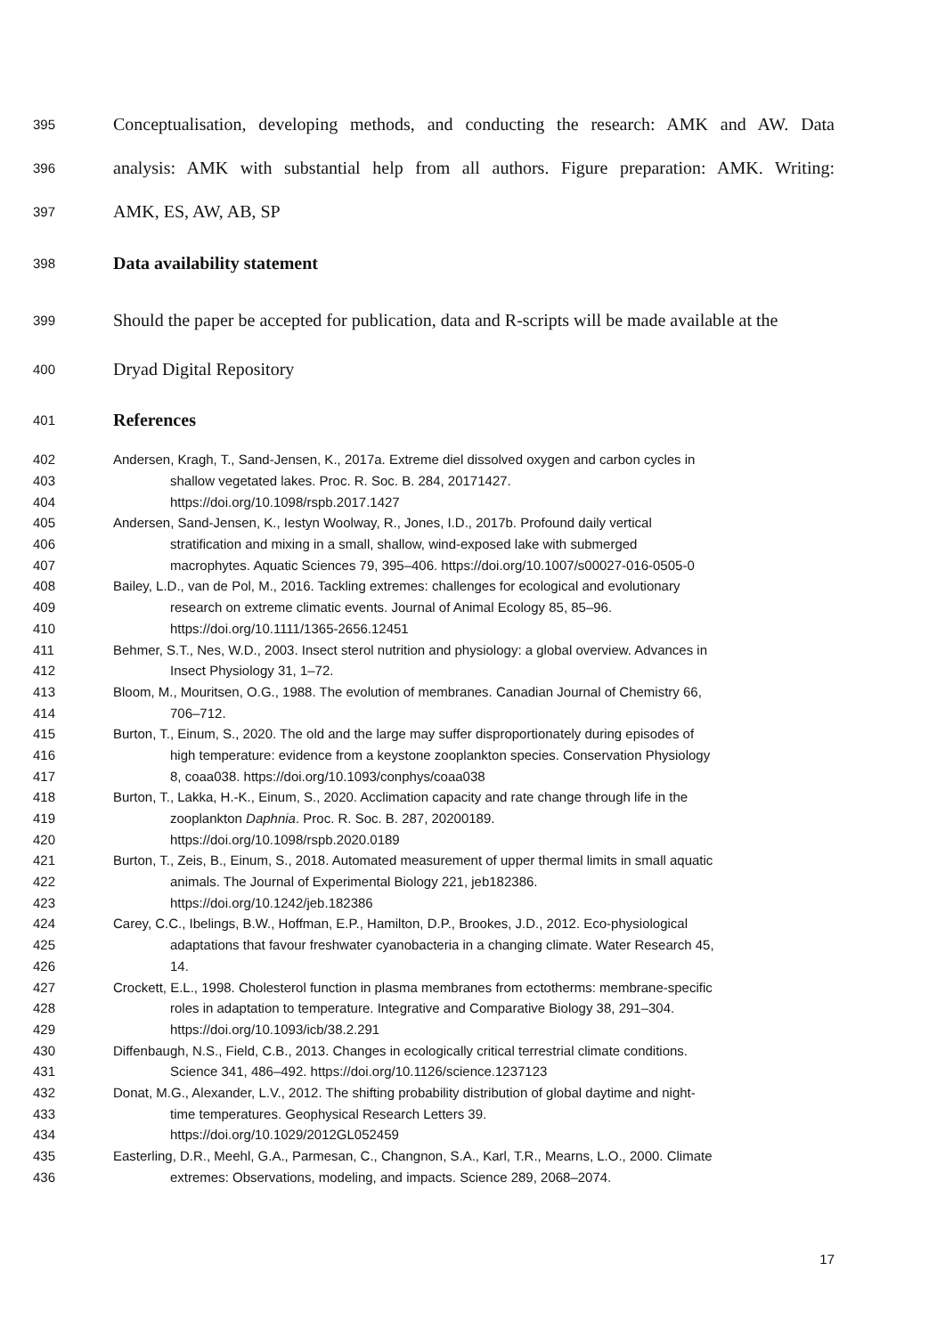395
Conceptualisation, developing methods, and conducting the research: AMK and AW. Data
396
analysis: AMK with substantial help from all authors. Figure preparation: AMK. Writing:
397
AMK, ES, AW, AB, SP
398
Data availability statement
399
Should the paper be accepted for publication, data and R-scripts will be made available at the
400
Dryad Digital Repository
401
References
402
Andersen, Kragh, T., Sand-Jensen, K., 2017a. Extreme diel dissolved oxygen and carbon cycles in
403 shallow vegetated lakes. Proc. R. Soc. B. 284, 20171427.
404 https://doi.org/10.1098/rspb.2017.1427
405 Andersen, Sand-Jensen, K., Iestyn Woolway, R., Jones, I.D., 2017b. Profound daily vertical
406 stratification and mixing in a small, shallow, wind-exposed lake with submerged
407 macrophytes. Aquatic Sciences 79, 395–406. https://doi.org/10.1007/s00027-016-0505-0
408
Bailey, L.D., van de Pol, M., 2016. Tackling extremes: challenges for ecological and evolutionary
409 research on extreme climatic events. Journal of Animal Ecology 85, 85–96.
410 https://doi.org/10.1111/1365-2656.12451
411
Behmer, S.T., Nes, W.D., 2003. Insect sterol nutrition and physiology: a global overview. Advances in
412 Insect Physiology 31, 1–72.
413
Bloom, M., Mouritsen, O.G., 1988. The evolution of membranes. Canadian Journal of Chemistry 66,
414 706–712.
415
Burton, T., Einum, S., 2020. The old and the large may suffer disproportionately during episodes of
416 high temperature: evidence from a keystone zooplankton species. Conservation Physiology
417 8, coaa038. https://doi.org/10.1093/conphys/coaa038
418
Burton, T., Lakka, H.-K., Einum, S., 2020. Acclimation capacity and rate change through life in the
419 zooplankton Daphnia. Proc. R. Soc. B. 287, 20200189.
420 https://doi.org/10.1098/rspb.2020.0189
421
Burton, T., Zeis, B., Einum, S., 2018. Automated measurement of upper thermal limits in small aquatic
422 animals. The Journal of Experimental Biology 221, jeb182386.
423 https://doi.org/10.1242/jeb.182386
424
Carey, C.C., Ibelings, B.W., Hoffman, E.P., Hamilton, D.P., Brookes, J.D., 2012. Eco-physiological
425 adaptations that favour freshwater cyanobacteria in a changing climate. Water Research 45,
426 14.
427
Crockett, E.L., 1998. Cholesterol function in plasma membranes from ectotherms: membrane-specific
428 roles in adaptation to temperature. Integrative and Comparative Biology 38, 291–304.
429 https://doi.org/10.1093/icb/38.2.291
430
Diffenbaugh, N.S., Field, C.B., 2013. Changes in ecologically critical terrestrial climate conditions.
431 Science 341, 486–492. https://doi.org/10.1126/science.1237123
432
Donat, M.G., Alexander, L.V., 2012. The shifting probability distribution of global daytime and night-
433 time temperatures. Geophysical Research Letters 39.
434 https://doi.org/10.1029/2012GL052459
435
Easterling, D.R., Meehl, G.A., Parmesan, C., Changnon, S.A., Karl, T.R., Mearns, L.O., 2000. Climate
436 extremes: Observations, modeling, and impacts. Science 289, 2068–2074.
17